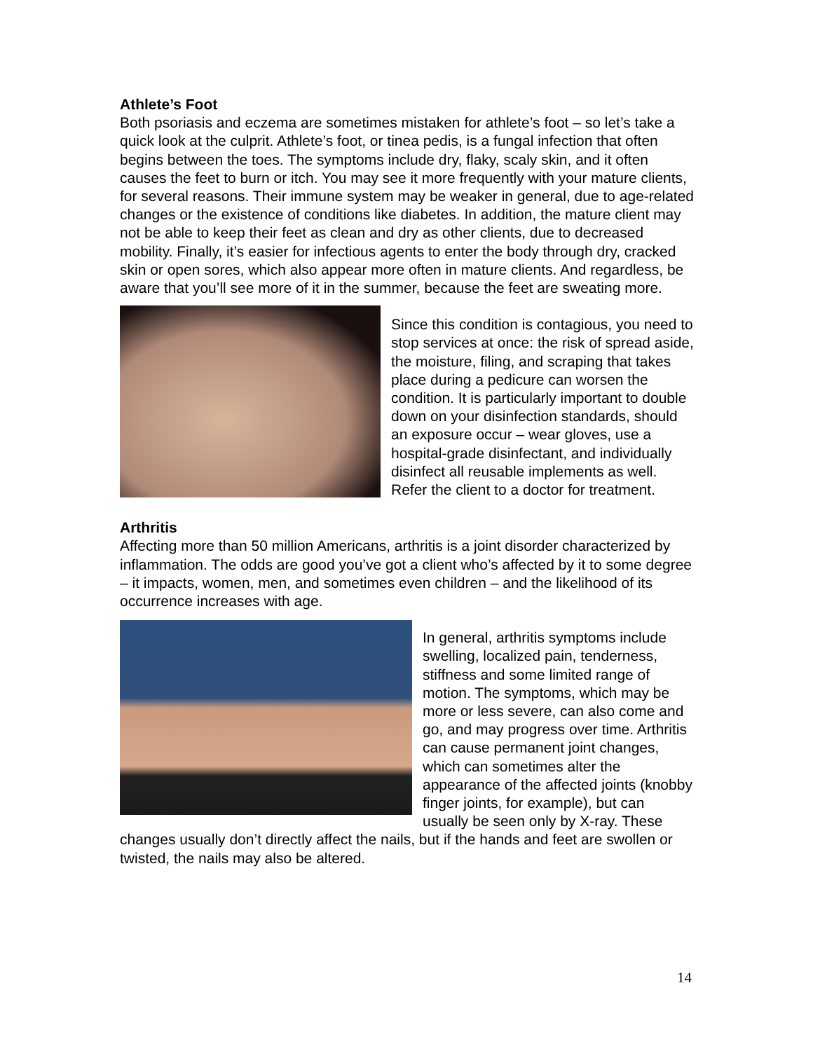Athlete’s Foot
Both psoriasis and eczema are sometimes mistaken for athlete’s foot – so let’s take a quick look at the culprit. Athlete’s foot, or tinea pedis, is a fungal infection that often begins between the toes. The symptoms include dry, flaky, scaly skin, and it often causes the feet to burn or itch. You may see it more frequently with your mature clients, for several reasons. Their immune system may be weaker in general, due to age-related changes or the existence of conditions like diabetes. In addition, the mature client may not be able to keep their feet as clean and dry as other clients, due to decreased mobility. Finally, it’s easier for infectious agents to enter the body through dry, cracked skin or open sores, which also appear more often in mature clients. And regardless, be aware that you’ll see more of it in the summer, because the feet are sweating more.
Since this condition is contagious, you need to stop services at once: the risk of spread aside, the moisture, filing, and scraping that takes place during a pedicure can worsen the condition. It is particularly important to double down on your disinfection standards, should an exposure occur – wear gloves, use a hospital-grade disinfectant, and individually disinfect all reusable implements as well. Refer the client to a doctor for treatment.
Arthritis
Affecting more than 50 million Americans, arthritis is a joint disorder characterized by inflammation. The odds are good you’ve got a client who’s affected by it to some degree – it impacts, women, men, and sometimes even children – and the likelihood of its occurrence increases with age.
In general, arthritis symptoms include swelling, localized pain, tenderness, stiffness and some limited range of motion. The symptoms, which may be more or less severe, can also come and go, and may progress over time. Arthritis can cause permanent joint changes, which can sometimes alter the appearance of the affected joints (knobby finger joints, for example), but can usually be seen only by X-ray. These changes usually don’t directly affect the nails, but if the hands and feet are swollen or twisted, the nails may also be altered.
14